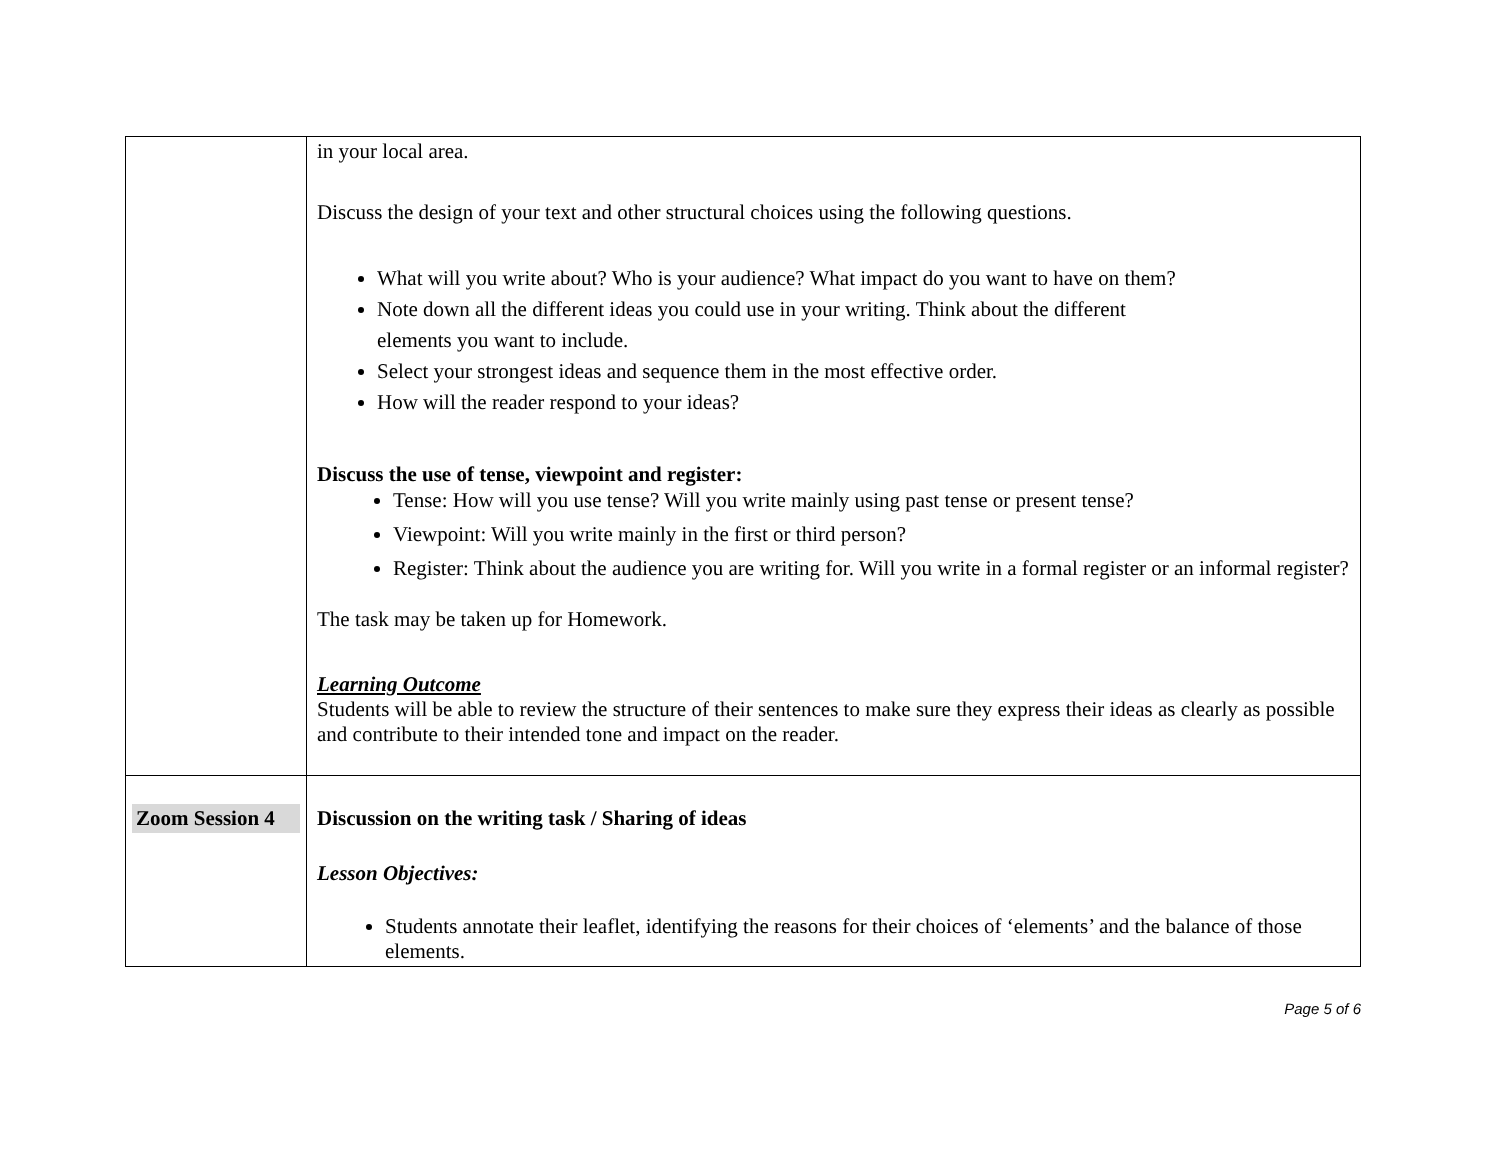| | in your local area. Discuss the design of your text and other structural choices using the following questions. What will you write about? Who is your audience? What impact do you want to have on them? Note down all the different ideas you could use in your writing. Think about the different elements you want to include. Select your strongest ideas and sequence them in the most effective order. How will the reader respond to your ideas? Discuss the use of tense, viewpoint and register: Tense: How will you use tense? Will you write mainly using past tense or present tense? Viewpoint: Will you write mainly in the first or third person? Register: Think about the audience you are writing for. Will you write in a formal register or an informal register? The task may be taken up for Homework. Learning Outcome Students will be able to review the structure of their sentences to make sure they express their ideas as clearly as possible and contribute to their intended tone and impact on the reader. |
| Zoom Session 4 | Discussion on the writing task / Sharing of ideas Lesson Objectives: Students annotate their leaflet, identifying the reasons for their choices of ‘elements’ and the balance of those elements. |
Page 5 of 6